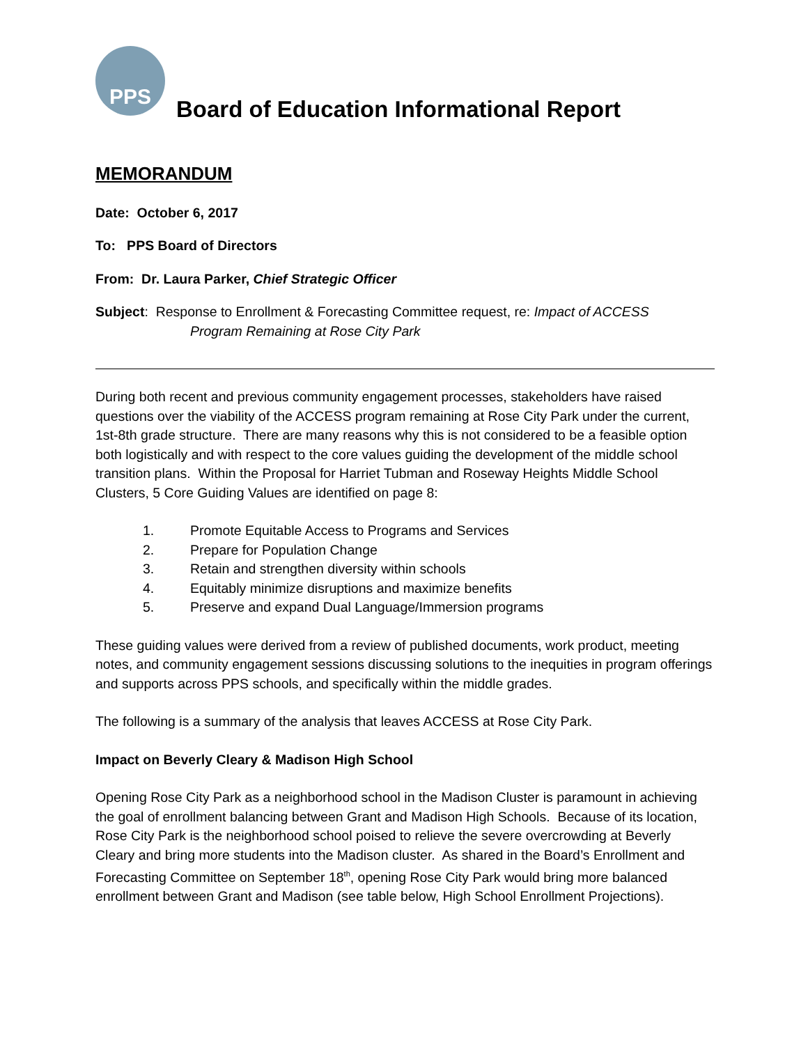PPS
Board of Education Informational Report
MEMORANDUM
Date: October 6, 2017
To: PPS Board of Directors
From: Dr. Laura Parker, Chief Strategic Officer
Subject: Response to Enrollment & Forecasting Committee request, re: Impact of ACCESS
Program Remaining at Rose City Park
During both recent and previous community engagement processes, stakeholders have raised questions over the viability of the ACCESS program remaining at Rose City Park under the current, 1st-8th grade structure. There are many reasons why this is not considered to be a feasible option both logistically and with respect to the core values guiding the development of the middle school transition plans. Within the Proposal for Harriet Tubman and Roseway Heights Middle School Clusters, 5 Core Guiding Values are identified on page 8:
1. Promote Equitable Access to Programs and Services
2. Prepare for Population Change
3. Retain and strengthen diversity within schools
4. Equitably minimize disruptions and maximize benefits
5. Preserve and expand Dual Language/Immersion programs
These guiding values were derived from a review of published documents, work product, meeting notes, and community engagement sessions discussing solutions to the inequities in program offerings and supports across PPS schools, and specifically within the middle grades.
The following is a summary of the analysis that leaves ACCESS at Rose City Park.
Impact on Beverly Cleary & Madison High School
Opening Rose City Park as a neighborhood school in the Madison Cluster is paramount in achieving the goal of enrollment balancing between Grant and Madison High Schools. Because of its location, Rose City Park is the neighborhood school poised to relieve the severe overcrowding at Beverly Cleary and bring more students into the Madison cluster. As shared in the Board’s Enrollment and Forecasting Committee on September 18<sup>th</sup>, opening Rose City Park would bring more balanced enrollment between Grant and Madison (see table below, High School Enrollment Projections).